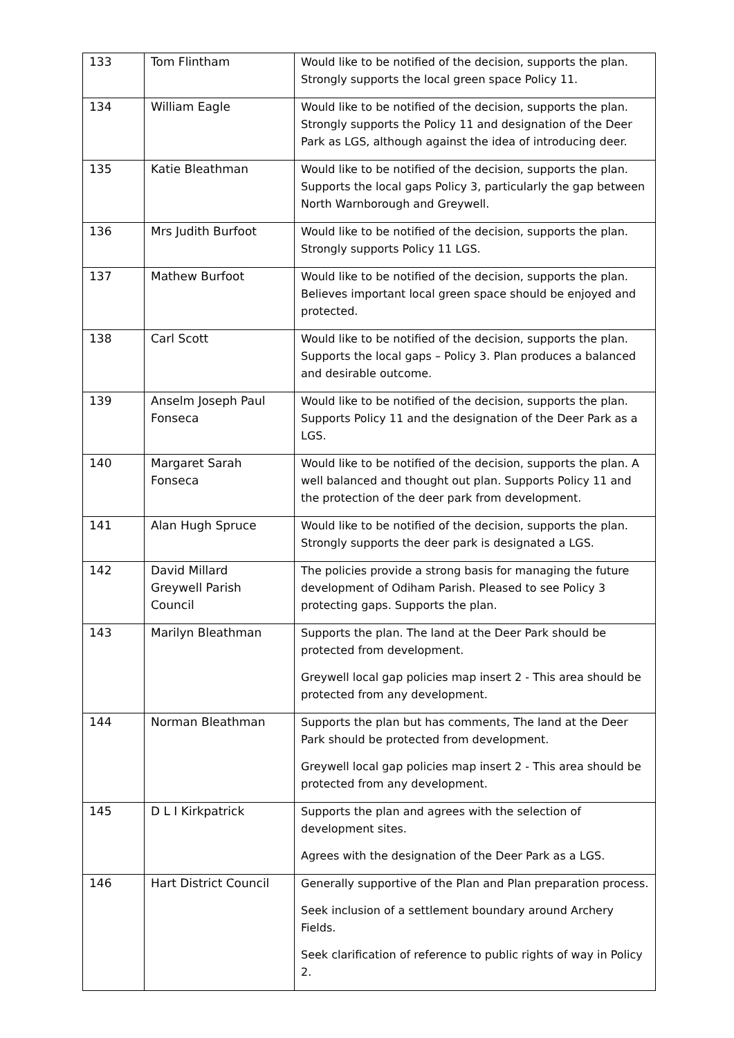| 133 | Tom Flintham | Would like to be notified of the decision, supports the plan. Strongly supports the local green space Policy 11. |
| 134 | William Eagle | Would like to be notified of the decision, supports the plan. Strongly supports the Policy 11 and designation of the Deer Park as LGS, although against the idea of introducing deer. |
| 135 | Katie Bleathman | Would like to be notified of the decision, supports the plan. Supports the local gaps Policy 3, particularly the gap between North Warnborough and Greywell. |
| 136 | Mrs Judith Burfoot | Would like to be notified of the decision, supports the plan. Strongly supports Policy 11 LGS. |
| 137 | Mathew Burfoot | Would like to be notified of the decision, supports the plan. Believes important local green space should be enjoyed and protected. |
| 138 | Carl Scott | Would like to be notified of the decision, supports the plan. Supports the local gaps – Policy 3. Plan produces a balanced and desirable outcome. |
| 139 | Anselm Joseph Paul Fonseca | Would like to be notified of the decision, supports the plan. Supports Policy 11 and the designation of the Deer Park as a LGS. |
| 140 | Margaret Sarah Fonseca | Would like to be notified of the decision, supports the plan. A well balanced and thought out plan. Supports Policy 11 and the protection of the deer park from development. |
| 141 | Alan Hugh Spruce | Would like to be notified of the decision, supports the plan. Strongly supports the deer park is designated a LGS. |
| 142 | David Millard Greywell Parish Council | The policies provide a strong basis for managing the future development of Odiham Parish. Pleased to see Policy 3 protecting gaps. Supports the plan. |
| 143 | Marilyn Bleathman | Supports the plan. The land at the Deer Park should be protected from development. Greywell local gap policies map insert 2 - This area should be protected from any development. |
| 144 | Norman Bleathman | Supports the plan but has comments, The land at the Deer Park should be protected from development. Greywell local gap policies map insert 2 - This area should be protected from any development. |
| 145 | D L I Kirkpatrick | Supports the plan and agrees with the selection of development sites. Agrees with the designation of the Deer Park as a LGS. |
| 146 | Hart District Council | Generally supportive of the Plan and Plan preparation process. Seek inclusion of a settlement boundary around Archery Fields. Seek clarification of reference to public rights of way in Policy 2. |